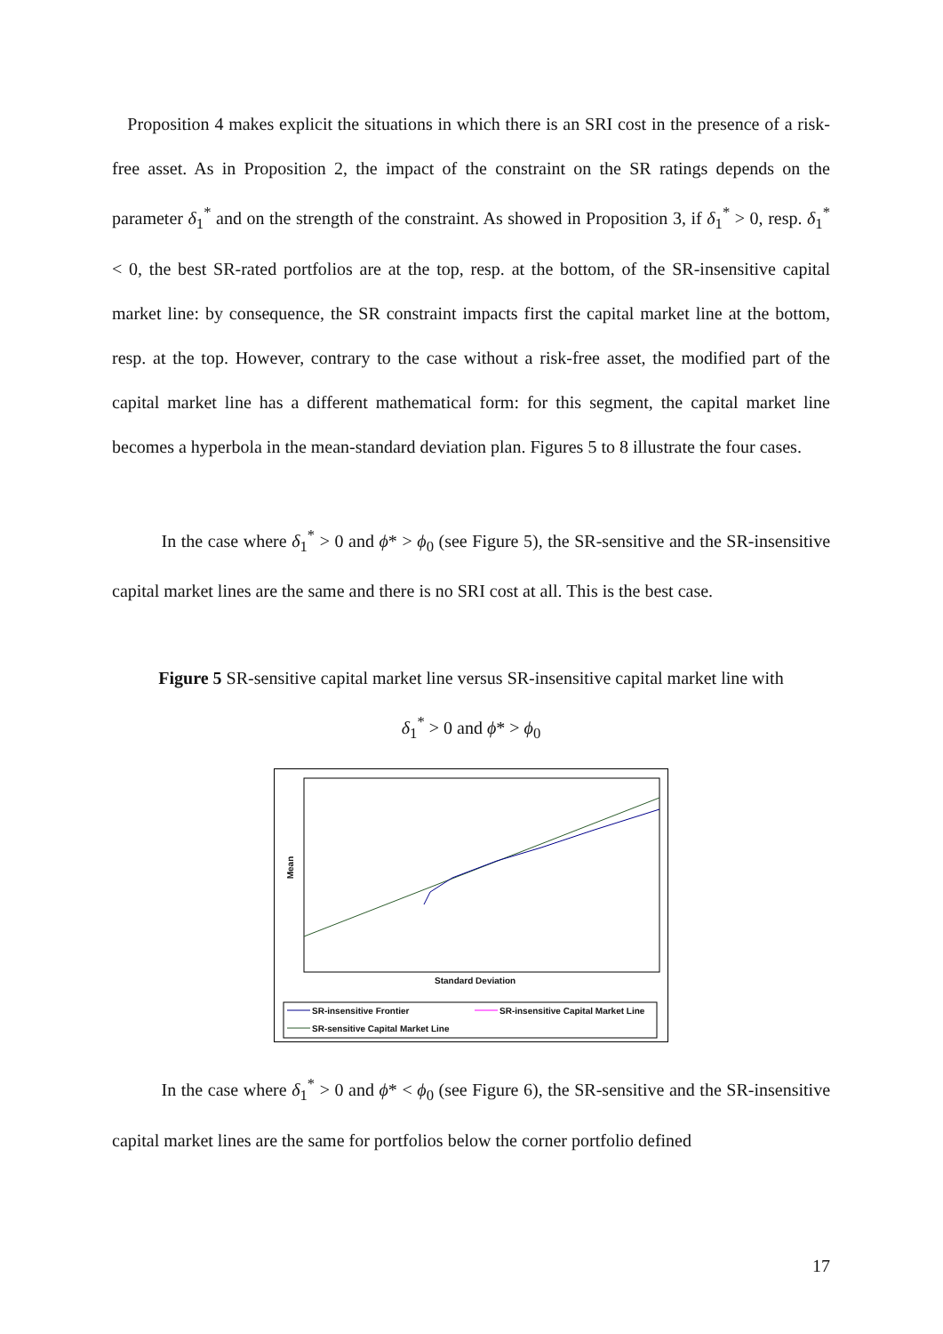Proposition 4 makes explicit the situations in which there is an SRI cost in the presence of a risk-free asset. As in Proposition 2, the impact of the constraint on the SR ratings depends on the parameter δ<sub>1</sub><sup>*</sup> and on the strength of the constraint. As showed in Proposition 3, if δ<sub>1</sub><sup>*</sup> > 0, resp. δ<sub>1</sub><sup>*</sup> < 0, the best SR-rated portfolios are at the top, resp. at the bottom, of the SR-insensitive capital market line: by consequence, the SR constraint impacts first the capital market line at the bottom, resp. at the top. However, contrary to the case without a risk-free asset, the modified part of the capital market line has a different mathematical form: for this segment, the capital market line becomes a hyperbola in the mean-standard deviation plan. Figures 5 to 8 illustrate the four cases.
In the case where δ<sub>1</sub><sup>*</sup> > 0 and ϕ* > ϕ<sub>0</sub> (see Figure 5), the SR-sensitive and the SR-insensitive capital market lines are the same and there is no SRI cost at all. This is the best case.
Figure 5 SR-sensitive capital market line versus SR-insensitive capital market line with
δ<sub>1</sub><sup>*</sup> > 0 and ϕ* > ϕ<sub>0</sub>
Mean
Standard Deviation
SR-insensitive Frontier
SR-insensitive Capital Market Line
SR-sensitive Capital Market Line
In the case where δ<sub>1</sub><sup>*</sup> > 0 and ϕ* < ϕ<sub>0</sub> (see Figure 6), the SR-sensitive and the SR-insensitive capital market lines are the same for portfolios below the corner portfolio defined
17